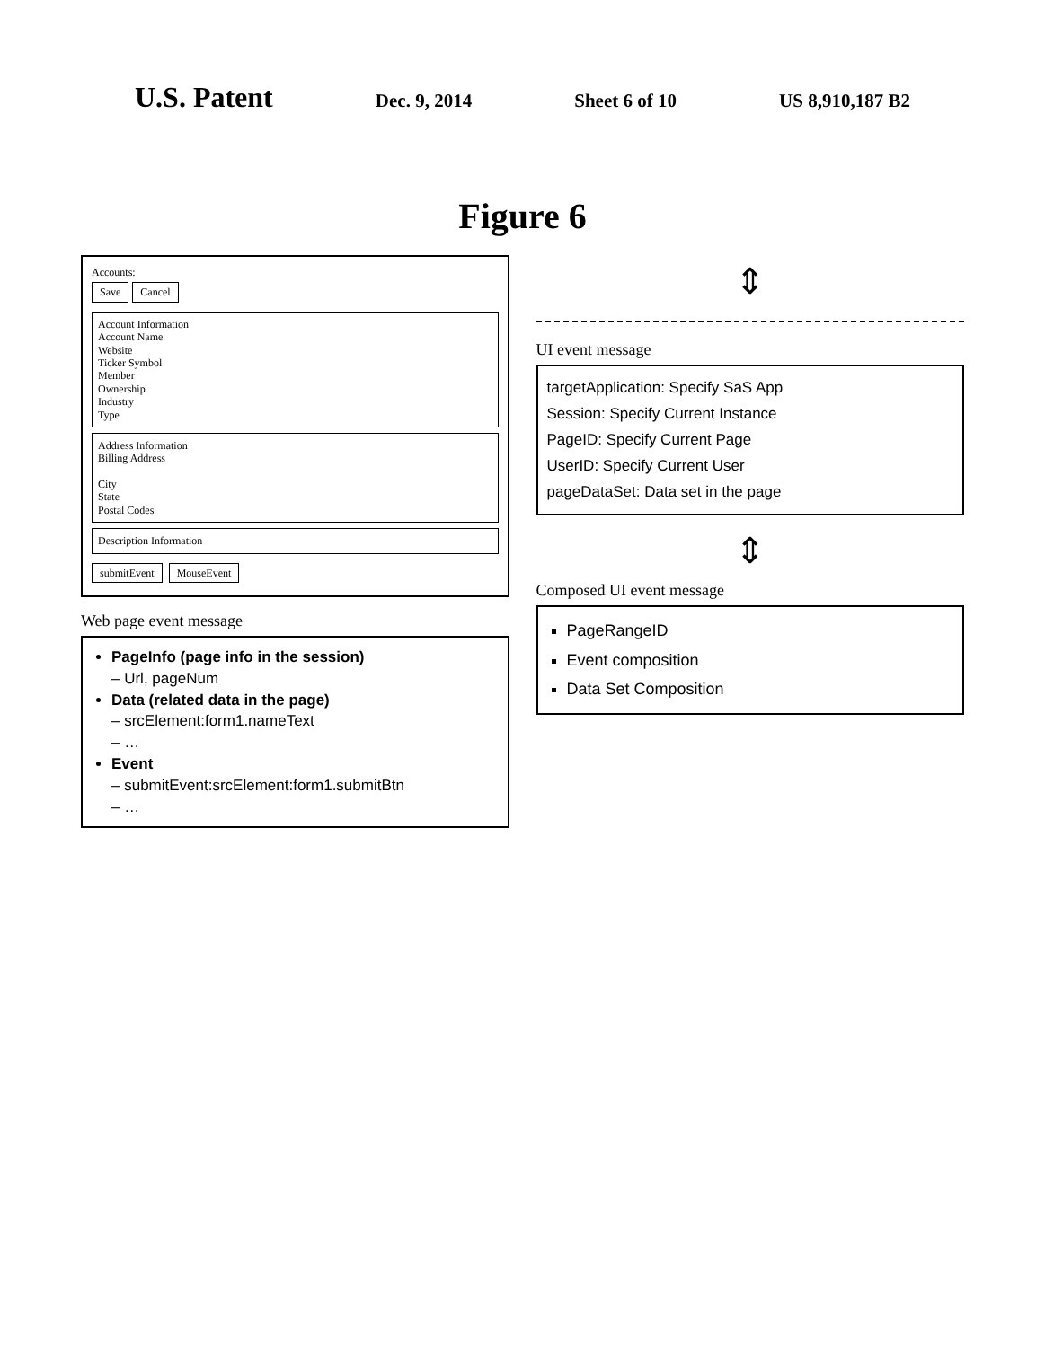U.S. Patent
Dec. 9, 2014 Sheet 6 of 10 US 8,910,187 B2
Figure 6
Accounts:
Save Cancel
Account Information
Account Name
Website
Ticker Symbol
Member
Ownership
Industry
Type
Address Information
Billing Address
City
State
Postal Codes
Description Information
submitEvent MouseEvent
Web page event message
PageInfo (page info in the session)
– Url, pageNum
Data (related data in the page)
– srcElement:form1.nameText
– …
Event
– submitEvent:srcElement:form1.submitBtn
– …
⇕
UI event message
targetApplication: Specify SaS App
Session: Specify Current Instance
PageID: Specify Current Page
UserID: Specify Current User
pageDataSet: Data set in the page
⇕
Composed UI event message
PageRangeID
Event composition
Data Set Composition